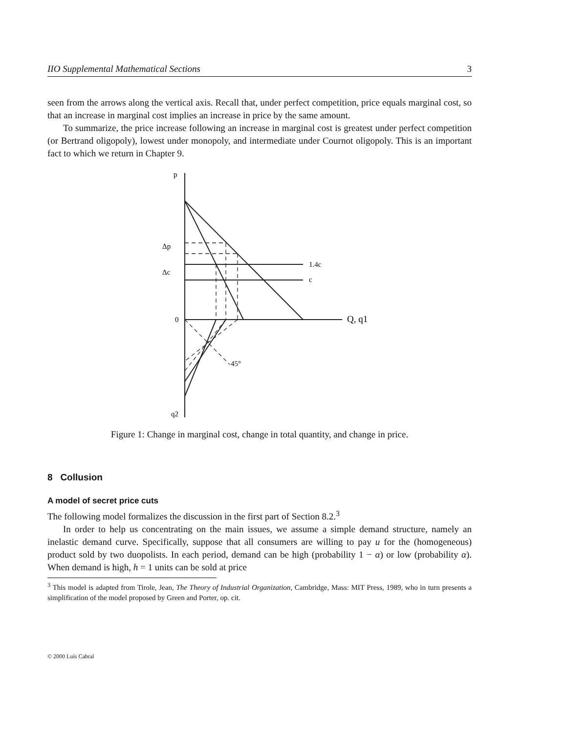IIO Supplemental Mathematical Sections 3
seen from the arrows along the vertical axis. Recall that, under perfect competition, price equals marginal cost, so that an increase in marginal cost implies an increase in price by the same amount.
To summarize, the price increase following an increase in marginal cost is greatest under perfect competition (or Bertrand oligopoly), lowest under monopoly, and intermediate under Cournot oligopoly. This is an important fact to which we return in Chapter 9.
p
Δp
Δc
1.4c
c
0
Q, q1
45°
q2
Figure 1: Change in marginal cost, change in total quantity, and change in price.
8 Collusion
A model of secret price cuts
The following model formalizes the discussion in the first part of Section 8.2.<sup>3</sup>
In order to help us concentrating on the main issues, we assume a simple demand structure, namely an inelastic demand curve. Specifically, suppose that all consumers are willing to pay u for the (homogeneous) product sold by two duopolists. In each period, demand can be high (probability 1 − α) or low (probability α). When demand is high, h = 1 units can be sold at price
<sup>3</sup> This model is adapted from Tirole, Jean, The Theory of Industrial Organization, Cambridge, Mass: MIT Press, 1989, who in turn presents a simplification of the model proposed by Green and Porter, op. cit.
© 2000 Luís Cabral